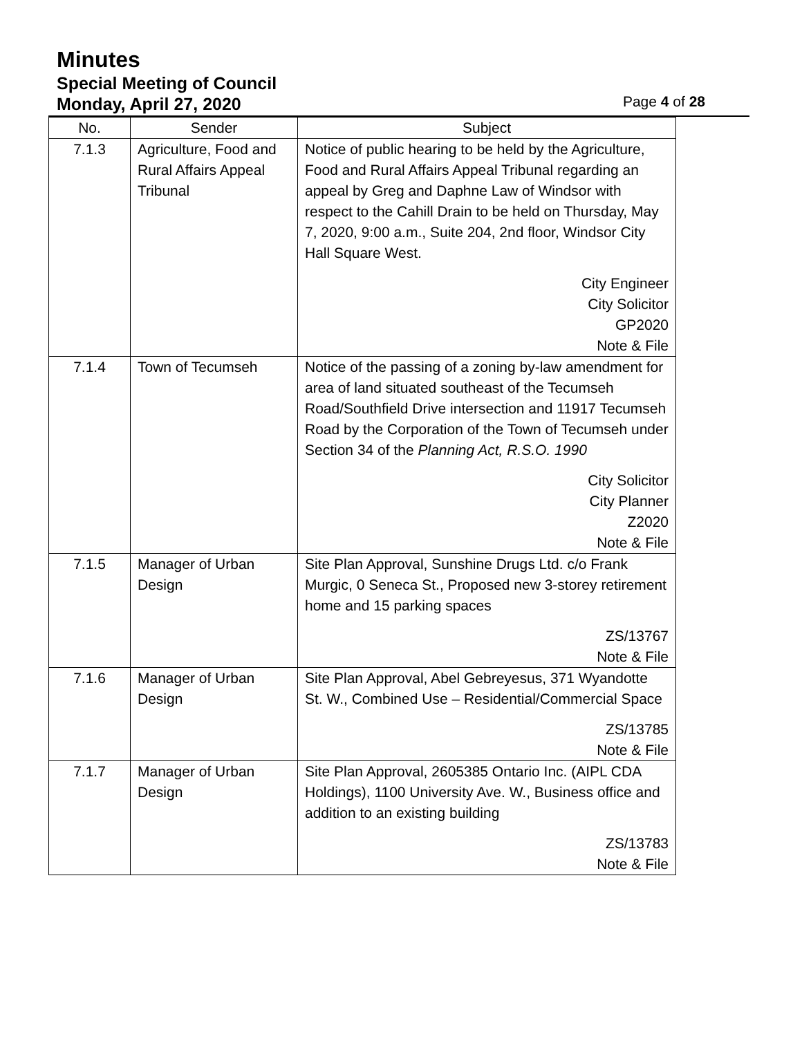Minutes
Special Meeting of Council
Monday, April 27, 2020
Page 4 of 28
| No. | Sender | Subject |
| --- | --- | --- |
| 7.1.3 | Agriculture, Food and Rural Affairs Appeal Tribunal | Notice of public hearing to be held by the Agriculture, Food and Rural Affairs Appeal Tribunal regarding an appeal by Greg and Daphne Law of Windsor with respect to the Cahill Drain to be held on Thursday, May 7, 2020, 9:00 a.m., Suite 204, 2nd floor, Windsor City Hall Square West. City Engineer City Solicitor GP2020 Note & File |
| 7.1.4 | Town of Tecumseh | Notice of the passing of a zoning by-law amendment for area of land situated southeast of the Tecumseh Road/Southfield Drive intersection and 11917 Tecumseh Road by the Corporation of the Town of Tecumseh under Section 34 of the Planning Act, R.S.O. 1990 City Solicitor City Planner Z2020 Note & File |
| 7.1.5 | Manager of Urban Design | Site Plan Approval, Sunshine Drugs Ltd. c/o Frank Murgic, 0 Seneca St., Proposed new 3-storey retirement home and 15 parking spaces ZS/13767 Note & File |
| 7.1.6 | Manager of Urban Design | Site Plan Approval, Abel Gebreyesus, 371 Wyandotte St. W., Combined Use – Residential/Commercial Space ZS/13785 Note & File |
| 7.1.7 | Manager of Urban Design | Site Plan Approval, 2605385 Ontario Inc. (AIPL CDA Holdings), 1100 University Ave. W., Business office and addition to an existing building ZS/13783 Note & File |